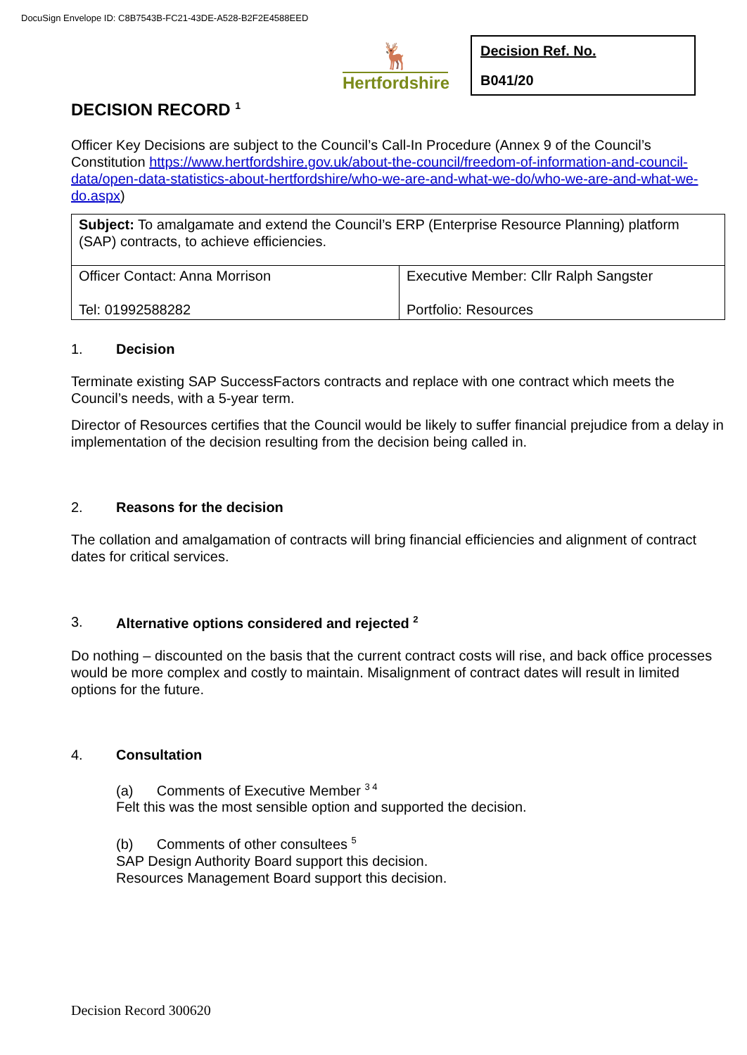DocuSign Envelope ID: C8B7543B-FC21-43DE-A528-B2F2E4588EED
🦌
Hertfordshire
Decision Ref. No.
B041/20
DECISION RECORD <sup>1</sup>
Officer Key Decisions are subject to the Council’s Call-In Procedure (Annex 9 of the Council’s Constitution https://www.hertfordshire.gov.uk/about-the-council/freedom-of-information-and-council-data/open-data-statistics-about-hertfordshire/who-we-are-and-what-we-do/who-we-are-and-what-we-do.aspx)
| Subject: To amalgamate and extend the Council’s ERP (Enterprise Resource Planning) platform (SAP) contracts, to achieve efficiencies. | |
| Officer Contact: Anna Morrison Tel: 01992588282 | Executive Member: Cllr Ralph Sangster Portfolio: Resources |
1. Decision
Terminate existing SAP SuccessFactors contracts and replace with one contract which meets the Council’s needs, with a 5-year term.
Director of Resources certifies that the Council would be likely to suffer financial prejudice from a delay in implementation of the decision resulting from the decision being called in.
2. Reasons for the decision
The collation and amalgamation of contracts will bring financial efficiencies and alignment of contract dates for critical services.
3. Alternative options considered and rejected <sup>2</sup>
Do nothing – discounted on the basis that the current contract costs will rise, and back office processes would be more complex and costly to maintain. Misalignment of contract dates will result in limited options for the future.
4. Consultation
(a) Comments of Executive Member <sup>3 4</sup>
Felt this was the most sensible option and supported the decision.
(b) Comments of other consultees <sup>5</sup>
SAP Design Authority Board support this decision.
Resources Management Board support this decision.
Decision Record 300620